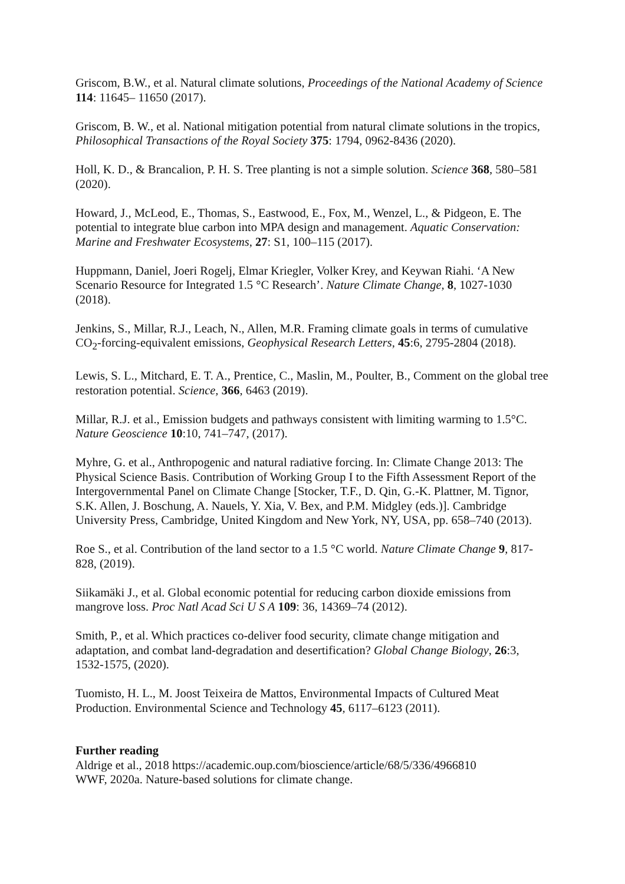Griscom, B.W., et al. Natural climate solutions, Proceedings of the National Academy of Science 114: 11645– 11650 (2017).
Griscom, B. W., et al. National mitigation potential from natural climate solutions in the tropics, Philosophical Transactions of the Royal Society 375: 1794, 0962-8436 (2020).
Holl, K. D., & Brancalion, P. H. S. Tree planting is not a simple solution. Science 368, 580–581 (2020).
Howard, J., McLeod, E., Thomas, S., Eastwood, E., Fox, M., Wenzel, L., & Pidgeon, E. The potential to integrate blue carbon into MPA design and management. Aquatic Conservation: Marine and Freshwater Ecosystems, 27: S1, 100–115 (2017).
Huppmann, Daniel, Joeri Rogelj, Elmar Kriegler, Volker Krey, and Keywan Riahi. ‘A New Scenario Resource for Integrated 1.5 °C Research’. Nature Climate Change, 8, 1027-1030 (2018).
Jenkins, S., Millar, R.J., Leach, N., Allen, M.R. Framing climate goals in terms of cumulative CO<sub>2</sub>-forcing-equivalent emissions, Geophysical Research Letters, 45:6, 2795-2804 (2018).
Lewis, S. L., Mitchard, E. T. A., Prentice, C., Maslin, M., Poulter, B., Comment on the global tree restoration potential. Science, 366, 6463 (2019).
Millar, R.J. et al., Emission budgets and pathways consistent with limiting warming to 1.5°C. Nature Geoscience 10:10, 741–747, (2017).
Myhre, G. et al., Anthropogenic and natural radiative forcing. In: Climate Change 2013: The Physical Science Basis. Contribution of Working Group I to the Fifth Assessment Report of the Intergovernmental Panel on Climate Change [Stocker, T.F., D. Qin, G.-K. Plattner, M. Tignor, S.K. Allen, J. Boschung, A. Nauels, Y. Xia, V. Bex, and P.M. Midgley (eds.)]. Cambridge University Press, Cambridge, United Kingdom and New York, NY, USA, pp. 658–740 (2013).
Roe S., et al. Contribution of the land sector to a 1.5 °C world. Nature Climate Change 9, 817-828, (2019).
Siikamäki J., et al. Global economic potential for reducing carbon dioxide emissions from mangrove loss. Proc Natl Acad Sci U S A 109: 36, 14369–74 (2012).
Smith, P., et al. Which practices co-deliver food security, climate change mitigation and adaptation, and combat land-degradation and desertification? Global Change Biology, 26:3, 1532-1575, (2020).
Tuomisto, H. L., M. Joost Teixeira de Mattos, Environmental Impacts of Cultured Meat Production. Environmental Science and Technology 45, 6117–6123 (2011).
Further reading
Aldrige et al., 2018 https://academic.oup.com/bioscience/article/68/5/336/4966810
WWF, 2020a. Nature-based solutions for climate change.